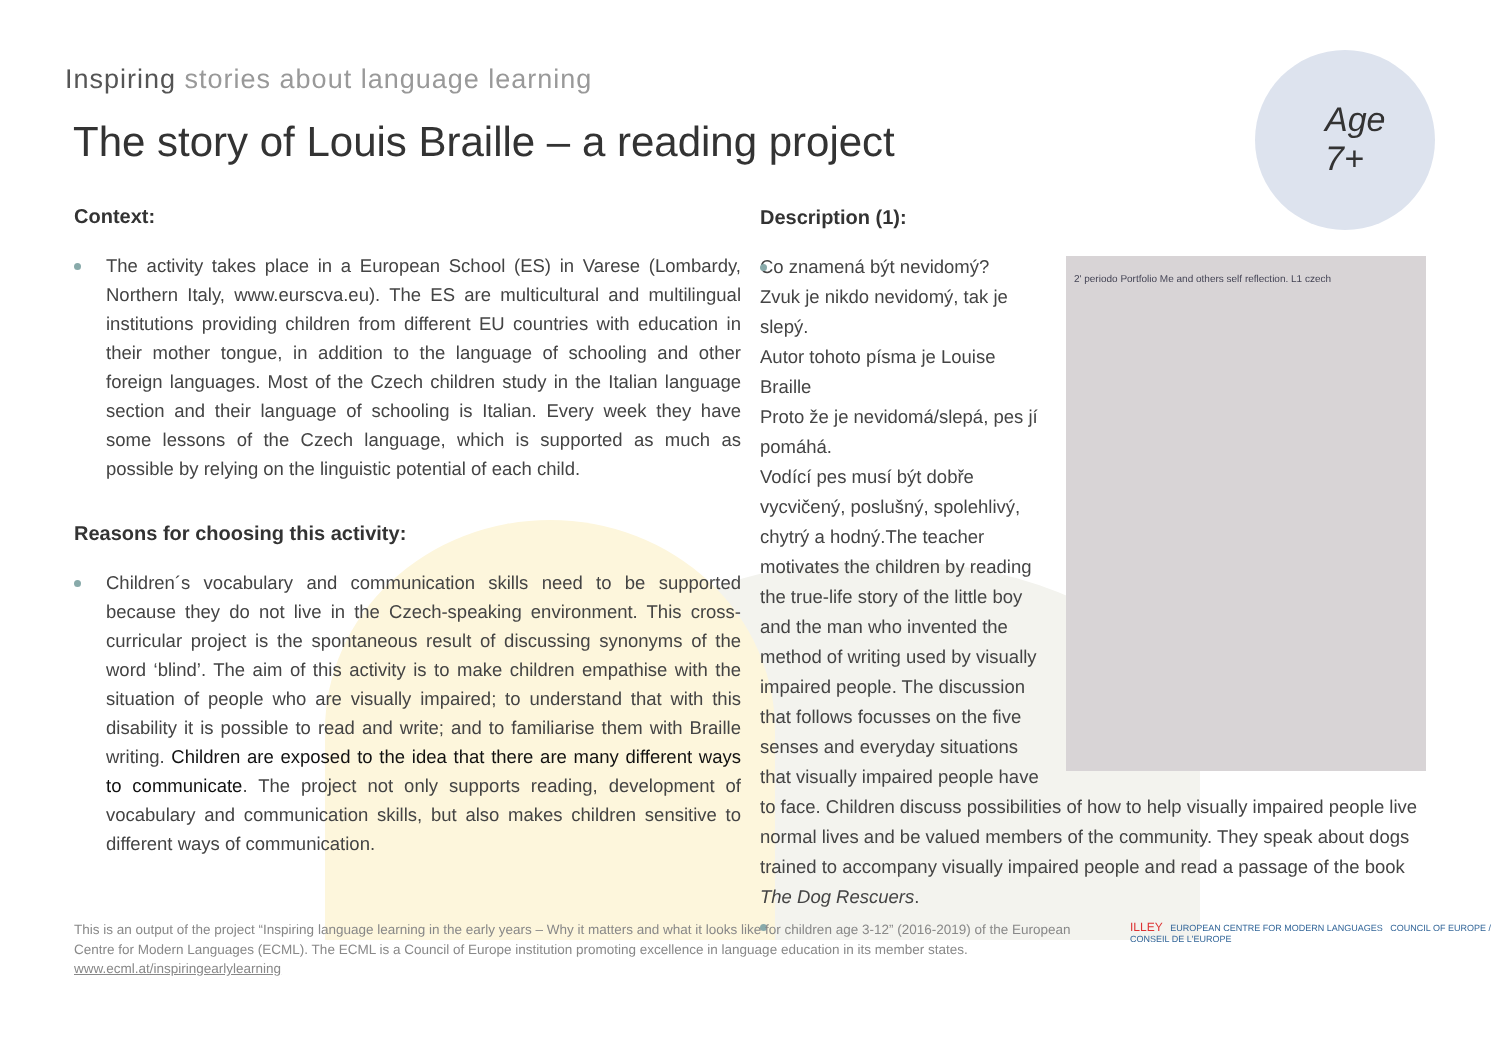Age
7+
Inspiring stories about language learning
The story of Louis Braille – a reading project
Context:
The activity takes place in a European School (ES) in Varese (Lombardy, Northern Italy, www.eurscva.eu). The ES are multicultural and multilingual institutions providing children from different EU countries with education in their mother tongue, in addition to the language of schooling and other foreign languages. Most of the Czech children study in the Italian language section and their language of schooling is Italian. Every week they have some lessons of the Czech language, which is supported as much as possible by relying on the linguistic potential of each child.
Reasons for choosing this activity:
Children´s vocabulary and communication skills need to be supported because they do not live in the Czech-speaking environment. This cross-curricular project is the spontaneous result of discussing synonyms of the word ‘blind’. The aim of this activity is to make children empathise with the situation of people who are visually impaired; to understand that with this disability it is possible to read and write; and to familiarise them with Braille writing. Children are exposed to the idea that there are many different ways to communicate. The project not only supports reading, development of vocabulary and communication skills, but also makes children sensitive to different ways of communication.
Description (1):
2' periodo Portfolio Me and others self reflection. L1 czech
Co znamená být nevidomý?
Zvuk je nikdo nevidomý, tak je slepý.
Autor tohoto písma je Louise Braille
Proto že je nevidomá/slepá, pes jí pomáhá.
Vodící pes musí být dobře vycvičený, poslušný, spolehlivý, chytrý a hodný. The teacher motivates the children by reading the true-life story of the little boy and the man who invented the method of writing used by visually impaired people. The discussion that follows focusses on the five senses and everyday situations that visually impaired people have to face. Children discuss possibilities of how to help visually impaired people live normal lives and be valued members of the community. They speak about dogs trained to accompany visually impaired people and read a passage of the book The Dog Rescuers.
This is an output of the project “Inspiring language learning in the early years – Why it matters and what it looks like for children age 3-12” (2016-2019) of the European Centre for Modern Languages (ECML). The ECML is a Council of Europe institution promoting excellence in language education in its member states.
www.ecml.at/inspiringearlylearning
ILLEY EUROPEAN CENTRE FOR MODERN LANGUAGES COUNCIL OF EUROPE / CONSEIL DE L'EUROPE